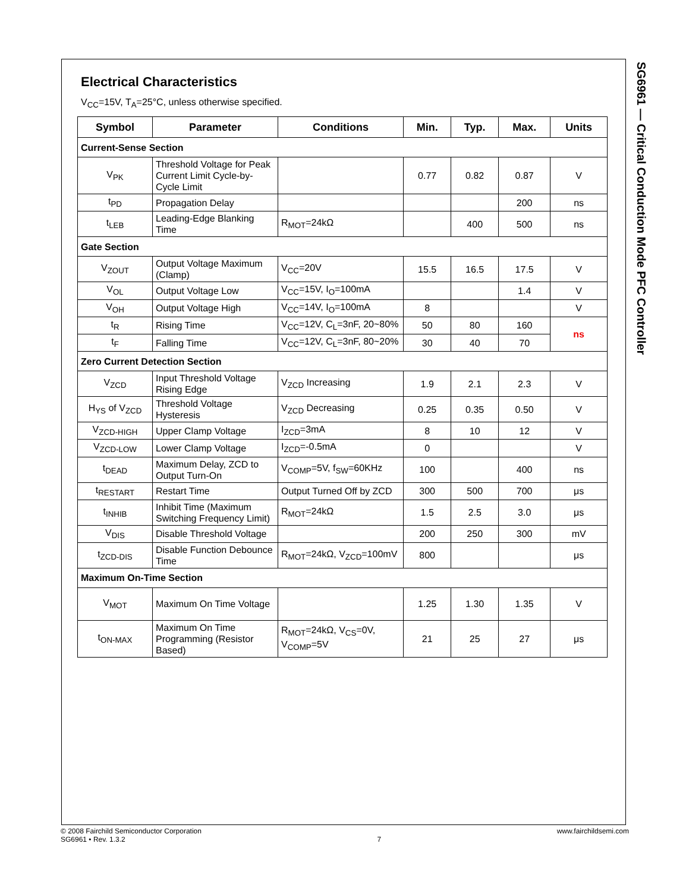SG6961 — Critical Conduction Mode PFC Controller
Electrical Characteristics
V<sub>CC</sub>=15V, T<sub>A</sub>=25°C, unless otherwise specified.
| Symbol | Parameter | Conditions | Min. | Typ. | Max. | Units |
| --- | --- | --- | --- | --- | --- | --- |
| Current-Sense Section | | | | | | |
| V<sub>PK</sub> | Threshold Voltage for Peak Current Limit Cycle-by-Cycle Limit | | 0.77 | 0.82 | 0.87 | V |
| t<sub>PD</sub> | Propagation Delay | | | | 200 | ns |
| t<sub>LEB</sub> | Leading-Edge Blanking Time | R<sub>MOT</sub>=24kΩ | | 400 | 500 | ns |
| Gate Section | | | | | | |
| V<sub>ZOUT</sub> | Output Voltage Maximum (Clamp) | V<sub>CC</sub>=20V | 15.5 | 16.5 | 17.5 | V |
| V<sub>OL</sub> | Output Voltage Low | V<sub>CC</sub>=15V, I<sub>O</sub>=100mA | | | 1.4 | V |
| V<sub>OH</sub> | Output Voltage High | V<sub>CC</sub>=14V, I<sub>O</sub>=100mA | 8 | | | V |
| t<sub>R</sub> | Rising Time | V<sub>CC</sub>=12V, C<sub>L</sub>=3nF, 20~80% | 50 | 80 | 160 | ns |
| t<sub>F</sub> | Falling Time | V<sub>CC</sub>=12V, C<sub>L</sub>=3nF, 80~20% | 30 | 40 | 70 | |
| Zero Current Detection Section | | | | | | |
| V<sub>ZCD</sub> | Input Threshold Voltage Rising Edge | V<sub>ZCD</sub> Increasing | 1.9 | 2.1 | 2.3 | V |
| H<sub>YS</sub> of V<sub>ZCD</sub> | Threshold Voltage Hysteresis | V<sub>ZCD</sub> Decreasing | 0.25 | 0.35 | 0.50 | V |
| V<sub>ZCD-HIGH</sub> | Upper Clamp Voltage | I<sub>ZCD</sub>=3mA | 8 | 10 | 12 | V |
| V<sub>ZCD-LOW</sub> | Lower Clamp Voltage | I<sub>ZCD</sub>=-0.5mA | 0 | | | V |
| t<sub>DEAD</sub> | Maximum Delay, ZCD to Output Turn-On | V<sub>COMP</sub>=5V, f<sub>SW</sub>=60KHz | 100 | | 400 | ns |
| t<sub>RESTART</sub> | Restart Time | Output Turned Off by ZCD | 300 | 500 | 700 | μs |
| t<sub>INHIB</sub> | Inhibit Time (Maximum Switching Frequency Limit) | R<sub>MOT</sub>=24kΩ | 1.5 | 2.5 | 3.0 | μs |
| V<sub>DIS</sub> | Disable Threshold Voltage | | 200 | 250 | 300 | mV |
| t<sub>ZCD-DIS</sub> | Disable Function Debounce Time | R<sub>MOT</sub>=24kΩ, V<sub>ZCD</sub>=100mV | 800 | | | μs |
| Maximum On-Time Section | | | | | | |
| V<sub>MOT</sub> | Maximum On Time Voltage | | 1.25 | 1.30 | 1.35 | V |
| t<sub>ON-MAX</sub> | Maximum On Time Programming (Resistor Based) | R<sub>MOT</sub>=24kΩ, V<sub>CS</sub>=0V, V<sub>COMP</sub>=5V | 21 | 25 | 27 | μs |
© 2008 Fairchild Semiconductor Corporation
SG6961 • Rev. 1.3.2
7 www.fairchildsemi.com